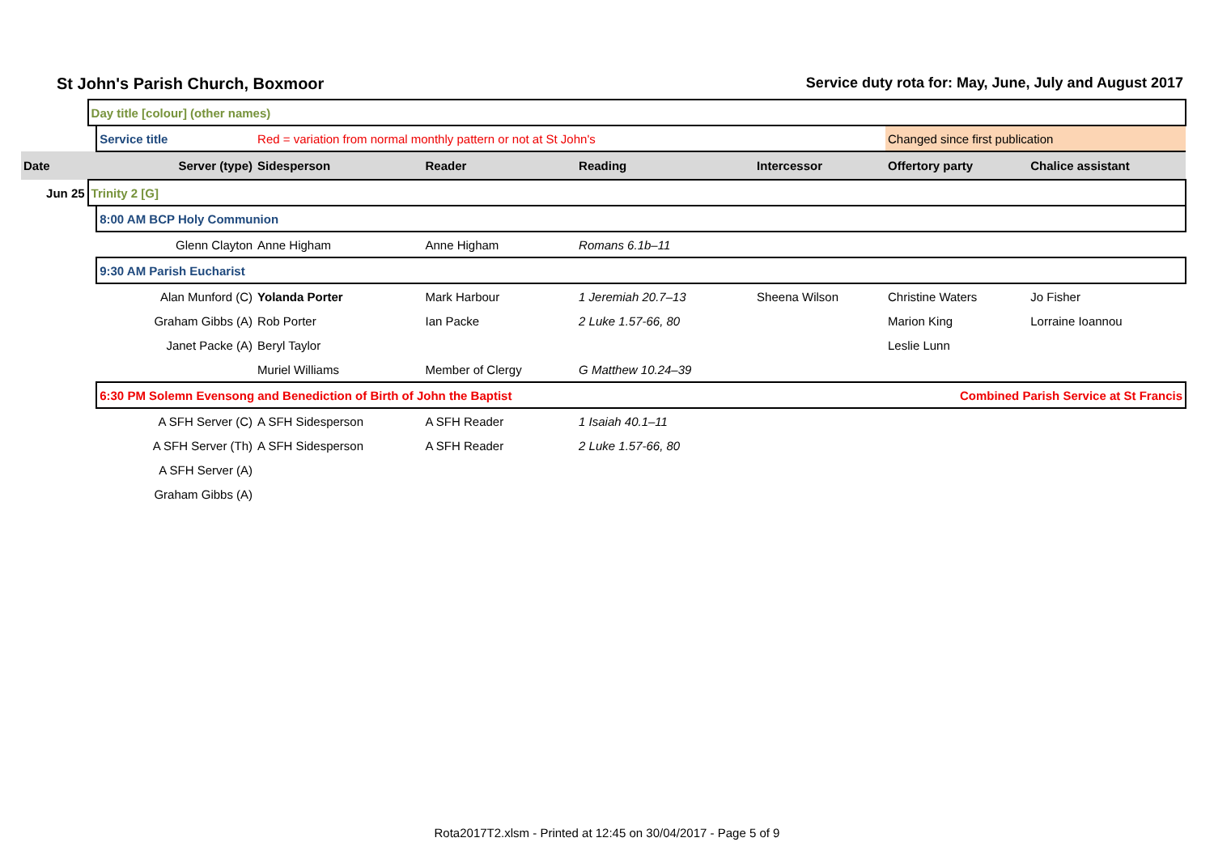St John's Parish Church, Boxmoor Service duty rota for: May, June, July and August 2017
| | Day title [colour] (other names) | | | | | | | |
| | | Service title | Red = variation from normal monthly pattern or not at St John's | | | | Changed since first publication | |
| Date | Server (type) | | Sidesperson | Reader | Reading | Intercessor | Offertory party | Chalice assistant |
| Jun 25 | Trinity 2 [G] | | | | | | | |
| | | 8:00 AM BCP Holy Communion | | | | | | |
| | | Glenn Clayton | Anne Higham | Anne Higham | Romans 6.1b–11 | | | |
| | | 9:30 AM Parish Eucharist | | | | | | |
| | | Alan Munford (C) | Yolanda Porter | Mark Harbour | 1 Jeremiah 20.7–13 | Sheena Wilson | Christine Waters | Jo Fisher |
| | | Graham Gibbs (A) | Rob Porter | Ian Packe | 2 Luke 1.57-66, 80 | | Marion King | Lorraine Ioannou |
| | | Janet Packe (A) | Beryl Taylor | | | | Leslie Lunn | |
| | | | Muriel Williams | Member of Clergy | G Matthew 10.24–39 | | | |
| | | 6:30 PM Solemn Evensong and Benediction of Birth of John the Baptist Combined Parish Service at St Francis | | | | | | |
| | | A SFH Server (C) | A SFH Sidesperson | A SFH Reader | 1 Isaiah 40.1–11 | | | |
| | | A SFH Server (Th) | A SFH Sidesperson | A SFH Reader | 2 Luke 1.57-66, 80 | | | |
| | | A SFH Server (A) | | | | | | |
| | | Graham Gibbs (A) | | | | | | |
Rota2017T2.xlsm - Printed at 12:45 on 30/04/2017 - Page 5 of 9